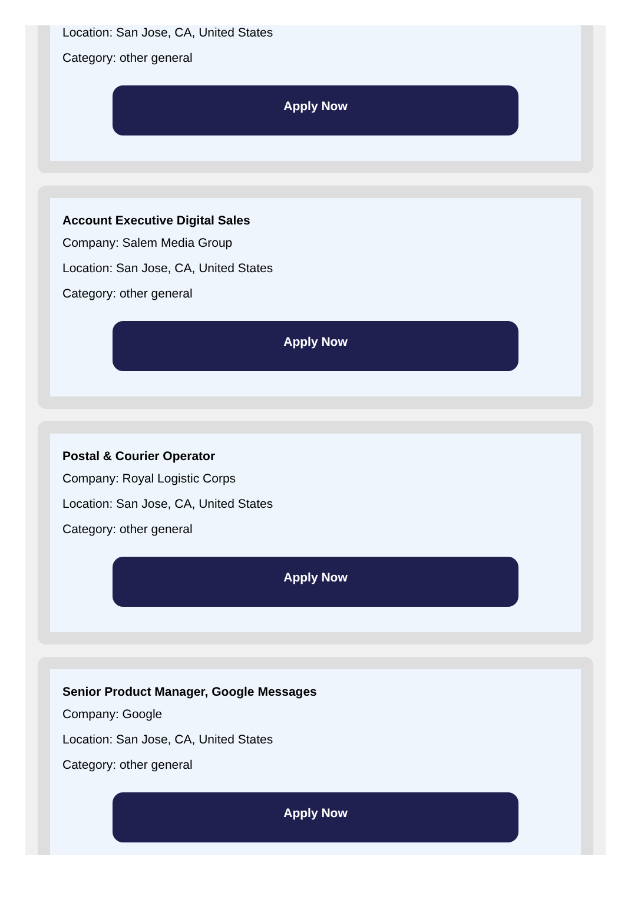Location: San Jose, CA, United States
Category: other general
Apply Now
Account Executive Digital Sales
Company: Salem Media Group
Location: San Jose, CA, United States
Category: other general
Apply Now
Postal & Courier Operator
Company: Royal Logistic Corps
Location: San Jose, CA, United States
Category: other general
Apply Now
Senior Product Manager, Google Messages
Company: Google
Location: San Jose, CA, United States
Category: other general
Apply Now